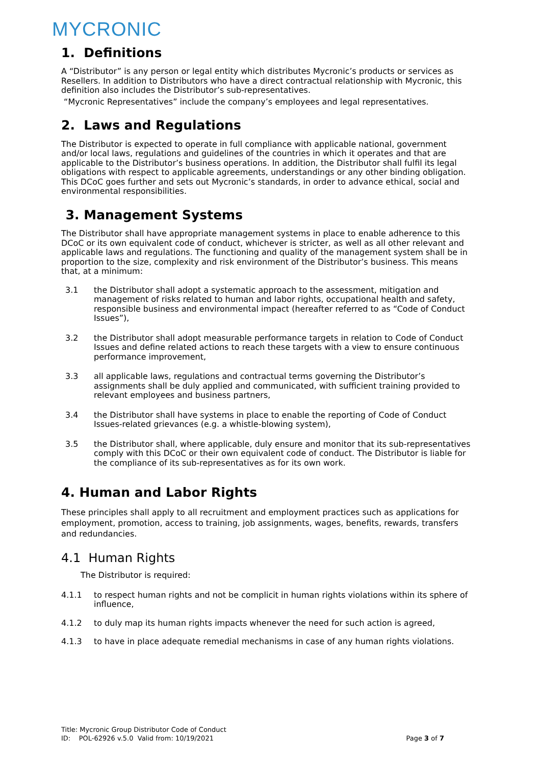MYCRONIC
1. Definitions
A “Distributor” is any person or legal entity which distributes Mycronic’s products or services as Resellers. In addition to Distributors who have a direct contractual relationship with Mycronic, this definition also includes the Distributor’s sub-representatives.
“Mycronic Representatives” include the company’s employees and legal representatives.
2. Laws and Regulations
The Distributor is expected to operate in full compliance with applicable national, government and/or local laws, regulations and guidelines of the countries in which it operates and that are applicable to the Distributor’s business operations. In addition, the Distributor shall fulfil its legal obligations with respect to applicable agreements, understandings or any other binding obligation. This DCoC goes further and sets out Mycronic’s standards, in order to advance ethical, social and environmental responsibilities.
3. Management Systems
The Distributor shall have appropriate management systems in place to enable adherence to this DCoC or its own equivalent code of conduct, whichever is stricter, as well as all other relevant and applicable laws and regulations. The functioning and quality of the management system shall be in proportion to the size, complexity and risk environment of the Distributor’s business. This means that, at a minimum:
3.1 the Distributor shall adopt a systematic approach to the assessment, mitigation and management of risks related to human and labor rights, occupational health and safety, responsible business and environmental impact (hereafter referred to as “Code of Conduct Issues”),
3.2 the Distributor shall adopt measurable performance targets in relation to Code of Conduct Issues and define related actions to reach these targets with a view to ensure continuous performance improvement,
3.3 all applicable laws, regulations and contractual terms governing the Distributor’s assignments shall be duly applied and communicated, with sufficient training provided to relevant employees and business partners,
3.4 the Distributor shall have systems in place to enable the reporting of Code of Conduct Issues-related grievances (e.g. a whistle-blowing system),
3.5 the Distributor shall, where applicable, duly ensure and monitor that its sub-representatives comply with this DCoC or their own equivalent code of conduct. The Distributor is liable for the compliance of its sub-representatives as for its own work.
4. Human and Labor Rights
These principles shall apply to all recruitment and employment practices such as applications for employment, promotion, access to training, job assignments, wages, benefits, rewards, transfers and redundancies.
4.1 Human Rights
The Distributor is required:
4.1.1 to respect human rights and not be complicit in human rights violations within its sphere of influence,
4.1.2 to duly map its human rights impacts whenever the need for such action is agreed,
4.1.3 to have in place adequate remedial mechanisms in case of any human rights violations.
Title: Mycronic Group Distributor Code of Conduct
ID: POL-62926 v.5.0 Valid from: 10/19/2021 Page 3 of 7